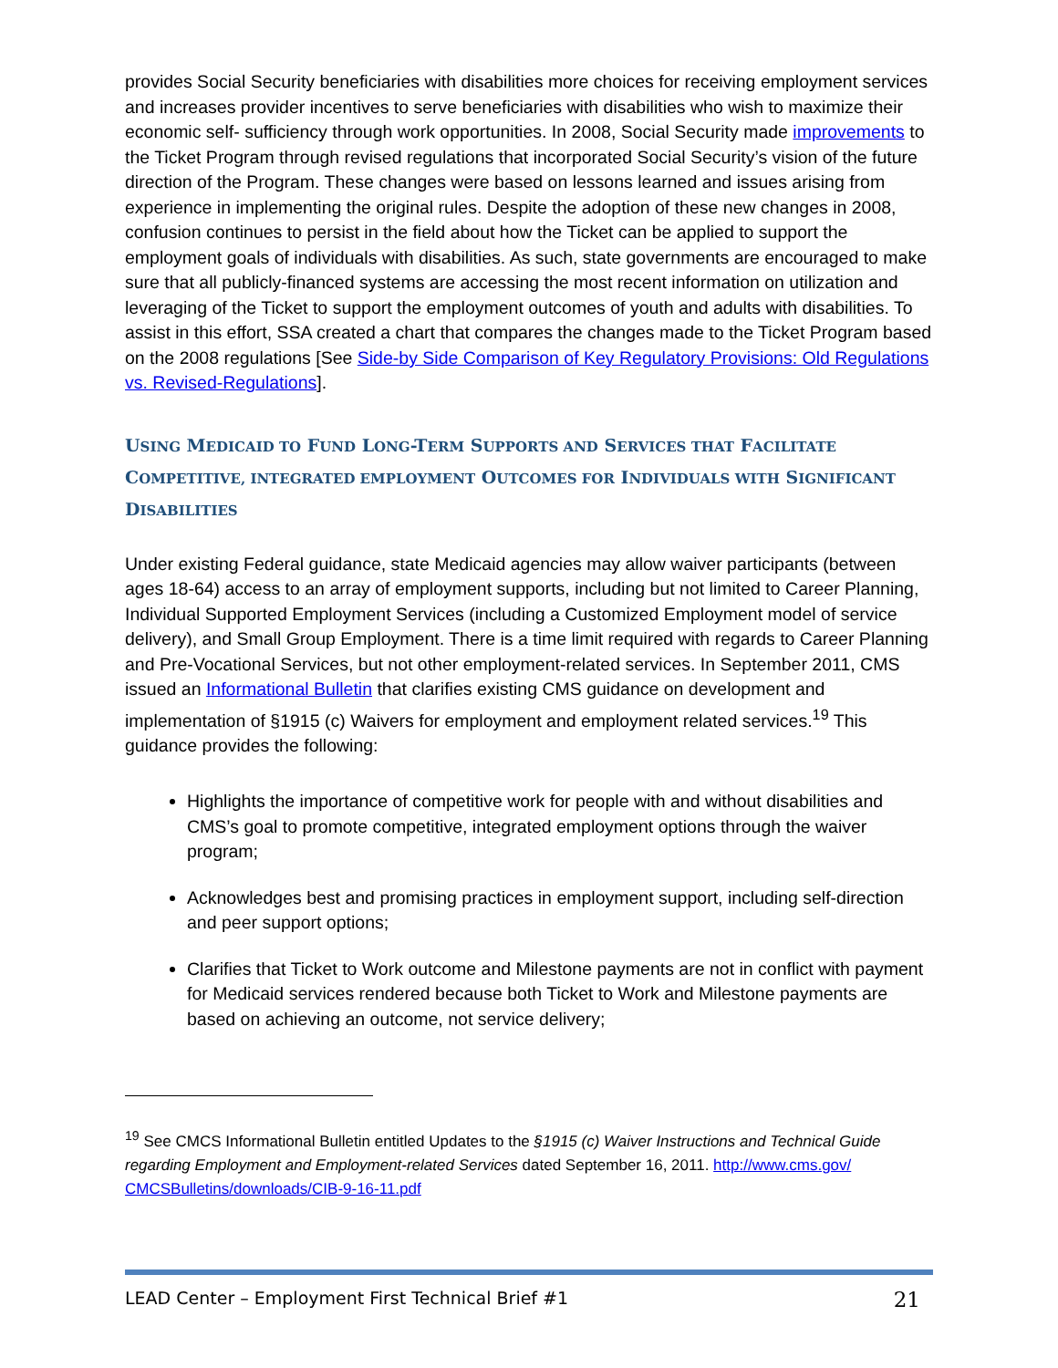provides Social Security beneficiaries with disabilities more choices for receiving employment services and increases provider incentives to serve beneficiaries with disabilities who wish to maximize their economic self- sufficiency through work opportunities. In 2008, Social Security made improvements to the Ticket Program through revised regulations that incorporated Social Security’s vision of the future direction of the Program. These changes were based on lessons learned and issues arising from experience in implementing the original rules. Despite the adoption of these new changes in 2008, confusion continues to persist in the field about how the Ticket can be applied to support the employment goals of individuals with disabilities. As such, state governments are encouraged to make sure that all publicly-financed systems are accessing the most recent information on utilization and leveraging of the Ticket to support the employment outcomes of youth and adults with disabilities. To assist in this effort, SSA created a chart that compares the changes made to the Ticket Program based on the 2008 regulations [See Side-by Side Comparison of Key Regulatory Provisions: Old Regulations vs. Revised-Regulations].
USING MEDICAID TO FUND LONG-TERM SUPPORTS AND SERVICES THAT FACILITATE COMPETITIVE, INTEGRATED EMPLOYMENT OUTCOMES FOR INDIVIDUALS WITH SIGNIFICANT DISABILITIES
Under existing Federal guidance, state Medicaid agencies may allow waiver participants (between ages 18-64) access to an array of employment supports, including but not limited to Career Planning, Individual Supported Employment Services (including a Customized Employment model of service delivery), and Small Group Employment. There is a time limit required with regards to Career Planning and Pre-Vocational Services, but not other employment-related services. In September 2011, CMS issued an Informational Bulletin that clarifies existing CMS guidance on development and implementation of §1915 (c) Waivers for employment and employment related services.<sup>19</sup> This guidance provides the following:
Highlights the importance of competitive work for people with and without disabilities and CMS’s goal to promote competitive, integrated employment options through the waiver program;
Acknowledges best and promising practices in employment support, including self-direction and peer support options;
Clarifies that Ticket to Work outcome and Milestone payments are not in conflict with payment for Medicaid services rendered because both Ticket to Work and Milestone payments are based on achieving an outcome, not service delivery;
<sup>19</sup> See CMCS Informational Bulletin entitled Updates to the §1915 (c) Waiver Instructions and Technical Guide regarding Employment and Employment-related Services dated September 16, 2011. http://www.cms.gov/ CMCSBulletins/downloads/CIB-9-16-11.pdf
LEAD Center – Employment First Technical Brief #1 21